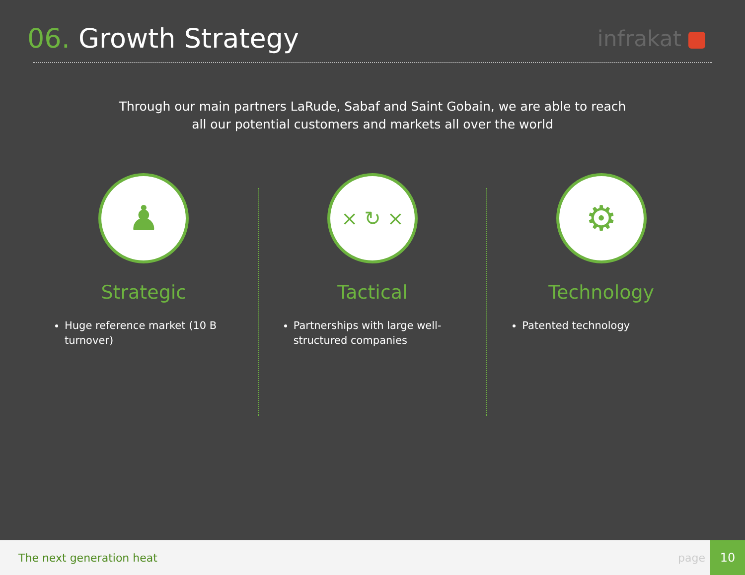06. Growth Strategy
infrakat
Through our main partners LaRude, Sabaf and Saint Gobain, we are able to reach
all our potential customers and markets all over the world
♟
Strategic
Huge reference market (10 B turnover)
× ↻ ×
Tactical
Partnerships with large well-structured companies
⚙
Technology
Patented technology
The next generation heat page
10